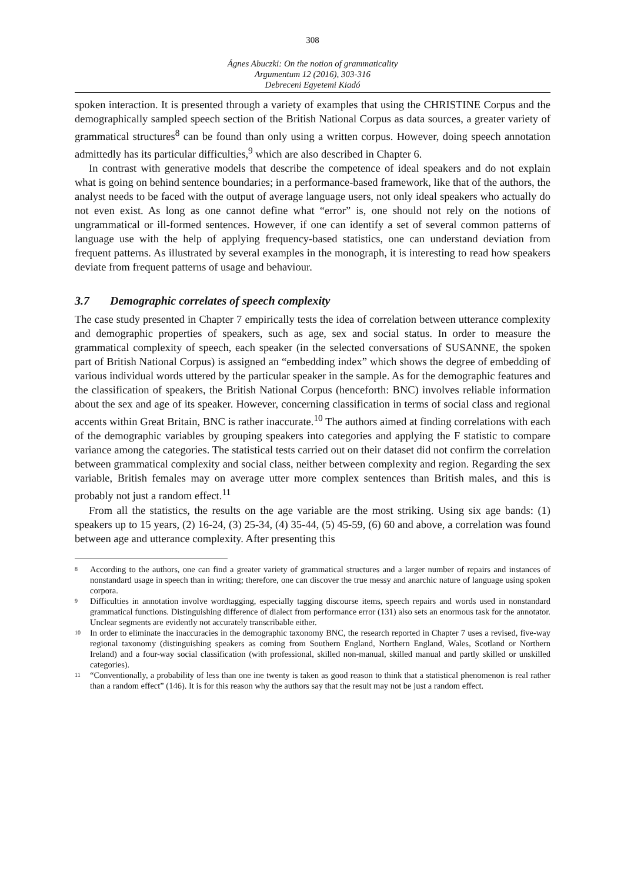308
Ágnes Abuczki: On the notion of grammaticality
Argumentum 12 (2016), 303-316
Debreceni Egyetemi Kiadó
spoken interaction. It is presented through a variety of examples that using the CHRISTINE Corpus and the demographically sampled speech section of the British National Corpus as data sources, a greater variety of grammatical structures<sup>8</sup> can be found than only using a written corpus. However, doing speech annotation admittedly has its particular difficulties,<sup>9</sup> which are also described in Chapter 6.
In contrast with generative models that describe the competence of ideal speakers and do not explain what is going on behind sentence boundaries; in a performance-based framework, like that of the authors, the analyst needs to be faced with the output of average language users, not only ideal speakers who actually do not even exist. As long as one cannot define what “error” is, one should not rely on the notions of ungrammatical or ill-formed sentences. However, if one can identify a set of several common patterns of language use with the help of applying frequency-based statistics, one can understand deviation from frequent patterns. As illustrated by several examples in the monograph, it is interesting to read how speakers deviate from frequent patterns of usage and behaviour.
3.7 Demographic correlates of speech complexity
The case study presented in Chapter 7 empirically tests the idea of correlation between utterance complexity and demographic properties of speakers, such as age, sex and social status. In order to measure the grammatical complexity of speech, each speaker (in the selected conversations of SUSANNE, the spoken part of British National Corpus) is assigned an “embedding index” which shows the degree of embedding of various individual words uttered by the particular speaker in the sample. As for the demographic features and the classification of speakers, the British National Corpus (henceforth: BNC) involves reliable information about the sex and age of its speaker. However, concerning classification in terms of social class and regional accents within Great Britain, BNC is rather inaccurate.<sup>10</sup> The authors aimed at finding correlations with each of the demographic variables by grouping speakers into categories and applying the F statistic to compare variance among the categories. The statistical tests carried out on their dataset did not confirm the correlation between grammatical complexity and social class, neither between complexity and region. Regarding the sex variable, British females may on average utter more complex sentences than British males, and this is probably not just a random effect.<sup>11</sup>
From all the statistics, the results on the age variable are the most striking. Using six age bands: (1) speakers up to 15 years, (2) 16-24, (3) 25-34, (4) 35-44, (5) 45-59, (6) 60 and above, a correlation was found between age and utterance complexity. After presenting this
<sup>8</sup>
According to the authors, one can find a greater variety of grammatical structures and a larger number of repairs and instances of nonstandard usage in speech than in writing; therefore, one can discover the true messy and anarchic nature of language using spoken corpora.
<sup>9</sup>
Difficulties in annotation involve wordtagging, especially tagging discourse items, speech repairs and words used in nonstandard grammatical functions. Distinguishing difference of dialect from performance error (131) also sets an enormous task for the annotator. Unclear segments are evidently not accurately transcribable either.
<sup>10</sup>
In order to eliminate the inaccuracies in the demographic taxonomy BNC, the research reported in Chapter 7 uses a revised, five-way regional taxonomy (distinguishing speakers as coming from Southern England, Northern England, Wales, Scotland or Northern Ireland) and a four-way social classification (with professional, skilled non-manual, skilled manual and partly skilled or unskilled categories).
<sup>11</sup>
“Conventionally, a probability of less than one ine twenty is taken as good reason to think that a statistical phenomenon is real rather than a random effect” (146). It is for this reason why the authors say that the result may not be just a random effect.